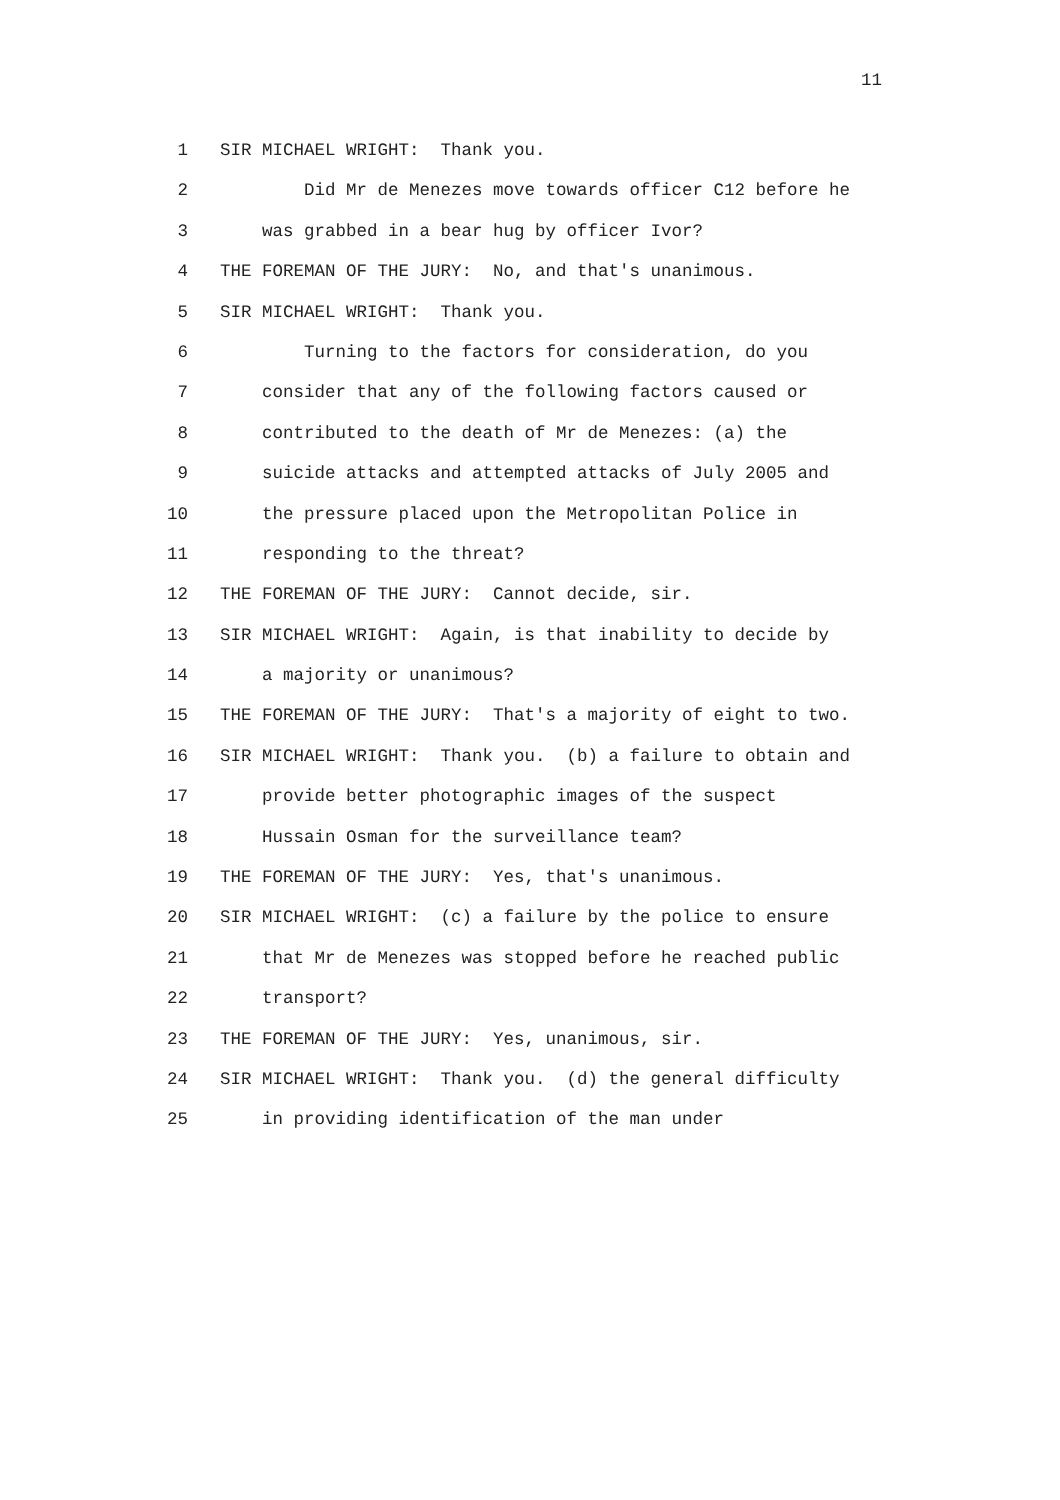11
1
SIR MICHAEL WRIGHT: Thank you.
2
Did Mr de Menezes move towards officer C12 before he
3
was grabbed in a bear hug by officer Ivor?
4
THE FOREMAN OF THE JURY: No, and that's unanimous.
5
SIR MICHAEL WRIGHT: Thank you.
6
Turning to the factors for consideration, do you
7
consider that any of the following factors caused or
8
contributed to the death of Mr de Menezes: (a) the
9
suicide attacks and attempted attacks of July 2005 and
10
the pressure placed upon the Metropolitan Police in
11
responding to the threat?
12
THE FOREMAN OF THE JURY: Cannot decide, sir.
13
SIR MICHAEL WRIGHT: Again, is that inability to decide by
14
a majority or unanimous?
15
THE FOREMAN OF THE JURY: That's a majority of eight to two.
16
SIR MICHAEL WRIGHT: Thank you. (b) a failure to obtain and
17
provide better photographic images of the suspect
18
Hussain Osman for the surveillance team?
19
THE FOREMAN OF THE JURY: Yes, that's unanimous.
20
SIR MICHAEL WRIGHT: (c) a failure by the police to ensure
21
that Mr de Menezes was stopped before he reached public
22
transport?
23
THE FOREMAN OF THE JURY: Yes, unanimous, sir.
24
SIR MICHAEL WRIGHT: Thank you. (d) the general difficulty
25
in providing identification of the man under